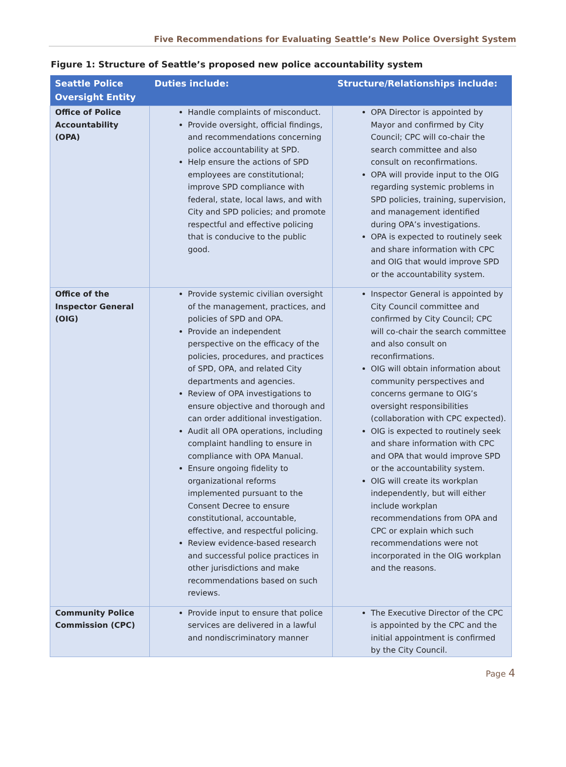Five Recommendations for Evaluating Seattle’s New Police Oversight System
Figure 1: Structure of Seattle’s proposed new police accountability system
| Seattle Police Oversight Entity | Duties include: | Structure/Relationships include: |
| --- | --- | --- |
| Office of Police Accountability (OPA) | Handle complaints of misconduct. Provide oversight, official findings, and recommendations concerning police accountability at SPD. Help ensure the actions of SPD employees are constitutional; improve SPD compliance with federal, state, local laws, and with City and SPD policies; and promote respectful and effective policing that is conducive to the public good. | OPA Director is appointed by Mayor and confirmed by City Council; CPC will co-chair the search committee and also consult on reconfirmations. OPA will provide input to the OIG regarding systemic problems in SPD policies, training, supervision, and management identified during OPA’s investigations. OPA is expected to routinely seek and share information with CPC and OIG that would improve SPD or the accountability system. |
| Office of the Inspector General (OIG) | Provide systemic civilian oversight of the management, practices, and policies of SPD and OPA. Provide an independent perspective on the efficacy of the policies, procedures, and practices of SPD, OPA, and related City departments and agencies. Review of OPA investigations to ensure objective and thorough and can order additional investigation. Audit all OPA operations, including complaint handling to ensure in compliance with OPA Manual. Ensure ongoing fidelity to organizational reforms implemented pursuant to the Consent Decree to ensure constitutional, accountable, effective, and respectful policing. Review evidence-based research and successful police practices in other jurisdictions and make recommendations based on such reviews. | Inspector General is appointed by City Council committee and confirmed by City Council; CPC will co-chair the search committee and also consult on reconfirmations. OIG will obtain information about community perspectives and concerns germane to OIG’s oversight responsibilities (collaboration with CPC expected). OIG is expected to routinely seek and share information with CPC and OPA that would improve SPD or the accountability system. OIG will create its workplan independently, but will either include workplan recommendations from OPA and CPC or explain which such recommendations were not incorporated in the OIG workplan and the reasons. |
| Community Police Commission (CPC) | Provide input to ensure that police services are delivered in a lawful and nondiscriminatory manner | The Executive Director of the CPC is appointed by the CPC and the initial appointment is confirmed by the City Council. |
Page 4